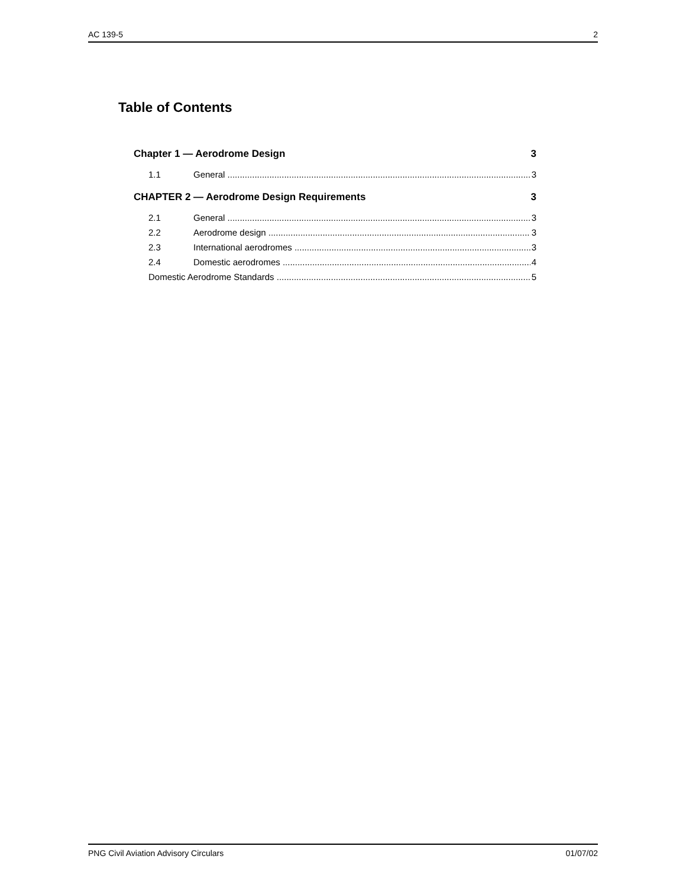AC 139-5 2
Table of Contents
Chapter 1 — Aerodrome Design 3
1.1 General 3
CHAPTER 2 — Aerodrome Design Requirements 3
2.1 General 3
2.2 Aerodrome design 3
2.3 International aerodromes 3
2.4 Domestic aerodromes 4
Domestic Aerodrome Standards 5
PNG Civil Aviation Advisory Circulars 01/07/02